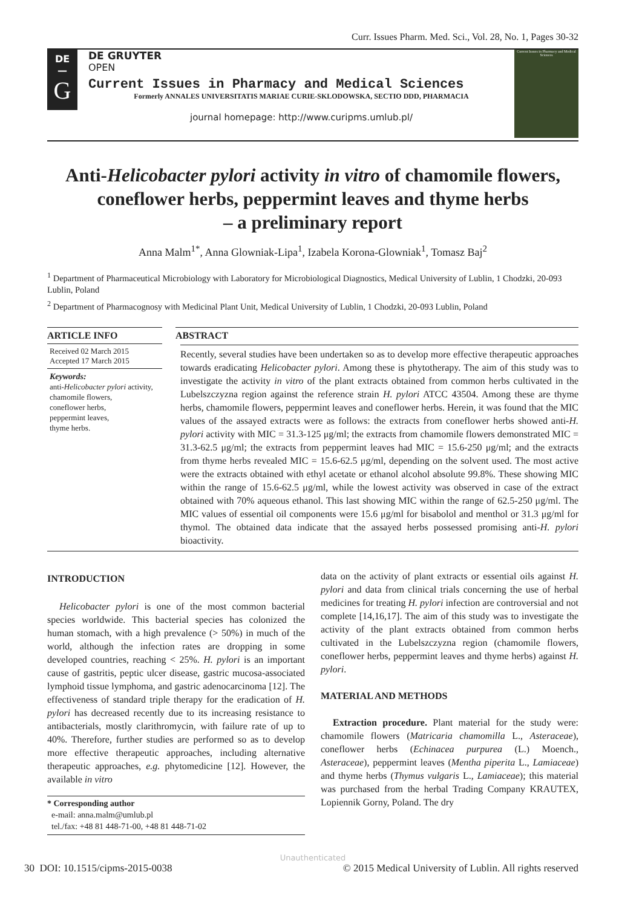Curr. Issues Pharm. Med. Sci., Vol. 28, No. 1, Pages 30-32
DE
—
G
DE GRUYTER
OPEN
Current Issues in Pharmacy and Medical Sciences
Formerly ANNALES UNIVERSITATIS MARIAE CURIE-SKLODOWSKA, SECTIO DDD, PHARMACIA
journal homepage: http://www.curipms.umlub.pl/
Current Issues in Pharmacy and Medical Sciences
Anti-Helicobacter pylori activity in vitro of chamomile flowers, coneflower herbs, peppermint leaves and thyme herbs
– a preliminary report
Anna Malm<sup>1*</sup>, Anna Glowniak-Lipa<sup>1</sup>, Izabela Korona-Glowniak<sup>1</sup>, Tomasz Baj<sup>2</sup>
<sup>1</sup> Department of Pharmaceutical Microbiology with Laboratory for Microbiological Diagnostics, Medical University of Lublin, 1 Chodzki, 20-093 Lublin, Poland
<sup>2</sup> Department of Pharmacognosy with Medicinal Plant Unit, Medical University of Lublin, 1 Chodzki, 20-093 Lublin, Poland
ARTICLE INFO
Received 02 March 2015
Accepted 17 March 2015
Keywords:
anti-Helicobacter pylori activity,
chamomile flowers,
coneflower herbs,
peppermint leaves,
thyme herbs.
ABSTRACT
Recently, several studies have been undertaken so as to develop more effective therapeutic approaches towards eradicating Helicobacter pylori. Among these is phytotherapy. The aim of this study was to investigate the activity in vitro of the plant extracts obtained from common herbs cultivated in the Lubelszczyzna region against the reference strain H. pylori ATCC 43504. Among these are thyme herbs, chamomile flowers, peppermint leaves and coneflower herbs. Herein, it was found that the MIC values of the assayed extracts were as follows: the extracts from coneflower herbs showed anti-H. pylori activity with MIC = 31.3-125 μg/ml; the extracts from chamomile flowers demonstrated MIC = 31.3-62.5 μg/ml; the extracts from peppermint leaves had MIC = 15.6-250 μg/ml; and the extracts from thyme herbs revealed MIC = 15.6-62.5 μg/ml, depending on the solvent used. The most active were the extracts obtained with ethyl acetate or ethanol alcohol absolute 99.8%. These showing MIC within the range of 15.6-62.5 μg/ml, while the lowest activity was observed in case of the extract obtained with 70% aqueous ethanol. This last showing MIC within the range of 62.5-250 μg/ml. The MIC values of essential oil components were 15.6 μg/ml for bisabolol and menthol or 31.3 μg/ml for thymol. The obtained data indicate that the assayed herbs possessed promising anti-H. pylori bioactivity.
INTRODUCTION
Helicobacter pylori is one of the most common bacterial species worldwide. This bacterial species has colonized the human stomach, with a high prevalence (> 50%) in much of the world, although the infection rates are dropping in some developed countries, reaching < 25%. H. pylori is an important cause of gastritis, peptic ulcer disease, gastric mucosa-associated lymphoid tissue lymphoma, and gastric adenocarcinoma [12]. The effectiveness of standard triple therapy for the eradication of H. pylori has decreased recently due to its increasing resistance to antibacterials, mostly clarithromycin, with failure rate of up to 40%. Therefore, further studies are performed so as to develop more effective therapeutic approaches, including alternative therapeutic approaches, e.g. phytomedicine [12]. However, the available in vitro
* Corresponding author
e-mail: anna.malm@umlub.pl
tel./fax: +48 81 448-71-00, +48 81 448-71-02
data on the activity of plant extracts or essential oils against H. pylori and data from clinical trials concerning the use of herbal medicines for treating H. pylori infection are controversial and not complete [14,16,17]. The aim of this study was to investigate the activity of the plant extracts obtained from common herbs cultivated in the Lubelszczyzna region (chamomile flowers, coneflower herbs, peppermint leaves and thyme herbs) against H. pylori.
MATERIAL AND METHODS
Extraction procedure. Plant material for the study were: chamomile flowers (Matricaria chamomilla L., Asteraceae), coneflower herbs (Echinacea purpurea (L.) Moench., Asteraceae), peppermint leaves (Mentha piperita L., Lamiaceae) and thyme herbs (Thymus vulgaris L., Lamiaceae); this material was purchased from the herbal Trading Company KRAUTEX, Lopiennik Gorny, Poland. The dry
Unauthenticated
30 DOI: 10.1515/cipms-2015-0038 © 2015 Medical University of Lublin. All rights reserved